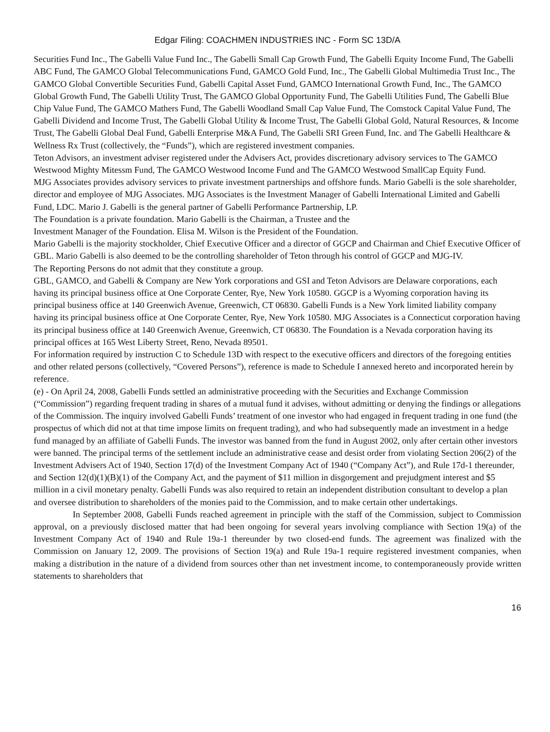Edgar Filing: COACHMEN INDUSTRIES INC - Form SC 13D/A
Securities Fund Inc., The Gabelli Value Fund Inc., The Gabelli Small Cap Growth Fund, The Gabelli Equity Income Fund, The Gabelli ABC Fund, The GAMCO Global Telecommunications Fund, GAMCO Gold Fund, Inc., The Gabelli Global Multimedia Trust Inc., The GAMCO Global Convertible Securities Fund, Gabelli Capital Asset Fund, GAMCO International Growth Fund, Inc., The GAMCO Global Growth Fund, The Gabelli Utility Trust, The GAMCO Global Opportunity Fund, The Gabelli Utilities Fund, The Gabelli Blue Chip Value Fund, The GAMCO Mathers Fund, The Gabelli Woodland Small Cap Value Fund, The Comstock Capital Value Fund, The Gabelli Dividend and Income Trust, The Gabelli Global Utility & Income Trust, The Gabelli Global Gold, Natural Resources, & Income Trust, The Gabelli Global Deal Fund, Gabelli Enterprise M&A Fund, The Gabelli SRI Green Fund, Inc. and The Gabelli Healthcare & Wellness Rx Trust (collectively, the “Funds”), which are registered investment companies.
Teton Advisors, an investment adviser registered under the Advisers Act, provides discretionary advisory services to The GAMCO Westwood Mighty Mitessm Fund, The GAMCO Westwood Income Fund and The GAMCO Westwood SmallCap Equity Fund.
MJG Associates provides advisory services to private investment partnerships and offshore funds. Mario Gabelli is the sole shareholder, director and employee of MJG Associates. MJG Associates is the Investment Manager of Gabelli International Limited and Gabelli Fund, LDC. Mario J. Gabelli is the general partner of Gabelli Performance Partnership, LP.
The Foundation is a private foundation. Mario Gabelli is the Chairman, a Trustee and the
Investment Manager of the Foundation. Elisa M. Wilson is the President of the Foundation.
Mario Gabelli is the majority stockholder, Chief Executive Officer and a director of GGCP and Chairman and Chief Executive Officer of GBL. Mario Gabelli is also deemed to be the controlling shareholder of Teton through his control of GGCP and MJG-IV.
The Reporting Persons do not admit that they constitute a group.
GBL, GAMCO, and Gabelli & Company are New York corporations and GSI and Teton Advisors are Delaware corporations, each having its principal business office at One Corporate Center, Rye, New York 10580. GGCP is a Wyoming corporation having its principal business office at 140 Greenwich Avenue, Greenwich, CT 06830. Gabelli Funds is a New York limited liability company having its principal business office at One Corporate Center, Rye, New York 10580. MJG Associates is a Connecticut corporation having its principal business office at 140 Greenwich Avenue, Greenwich, CT 06830. The Foundation is a Nevada corporation having its principal offices at 165 West Liberty Street, Reno, Nevada 89501.
For information required by instruction C to Schedule 13D with respect to the executive officers and directors of the foregoing entities and other related persons (collectively, “Covered Persons”), reference is made to Schedule I annexed hereto and incorporated herein by reference.
(e) - On April 24, 2008, Gabelli Funds settled an administrative proceeding with the Securities and Exchange Commission (“Commission”) regarding frequent trading in shares of a mutual fund it advises, without admitting or denying the findings or allegations of the Commission. The inquiry involved Gabelli Funds’ treatment of one investor who had engaged in frequent trading in one fund (the prospectus of which did not at that time impose limits on frequent trading), and who had subsequently made an investment in a hedge fund managed by an affiliate of Gabelli Funds. The investor was banned from the fund in August 2002, only after certain other investors were banned. The principal terms of the settlement include an administrative cease and desist order from violating Section 206(2) of the Investment Advisers Act of 1940, Section 17(d) of the Investment Company Act of 1940 (“Company Act”), and Rule 17d-1 thereunder, and Section 12(d)(1)(B)(1) of the Company Act, and the payment of $11 million in disgorgement and prejudgment interest and $5 million in a civil monetary penalty. Gabelli Funds was also required to retain an independent distribution consultant to develop a plan and oversee distribution to shareholders of the monies paid to the Commission, and to make certain other undertakings.
In September 2008, Gabelli Funds reached agreement in principle with the staff of the Commission, subject to Commission approval, on a previously disclosed matter that had been ongoing for several years involving compliance with Section 19(a) of the Investment Company Act of 1940 and Rule 19a-1 thereunder by two closed-end funds. The agreement was finalized with the Commission on January 12, 2009. The provisions of Section 19(a) and Rule 19a-1 require registered investment companies, when making a distribution in the nature of a dividend from sources other than net investment income, to contemporaneously provide written statements to shareholders that
16